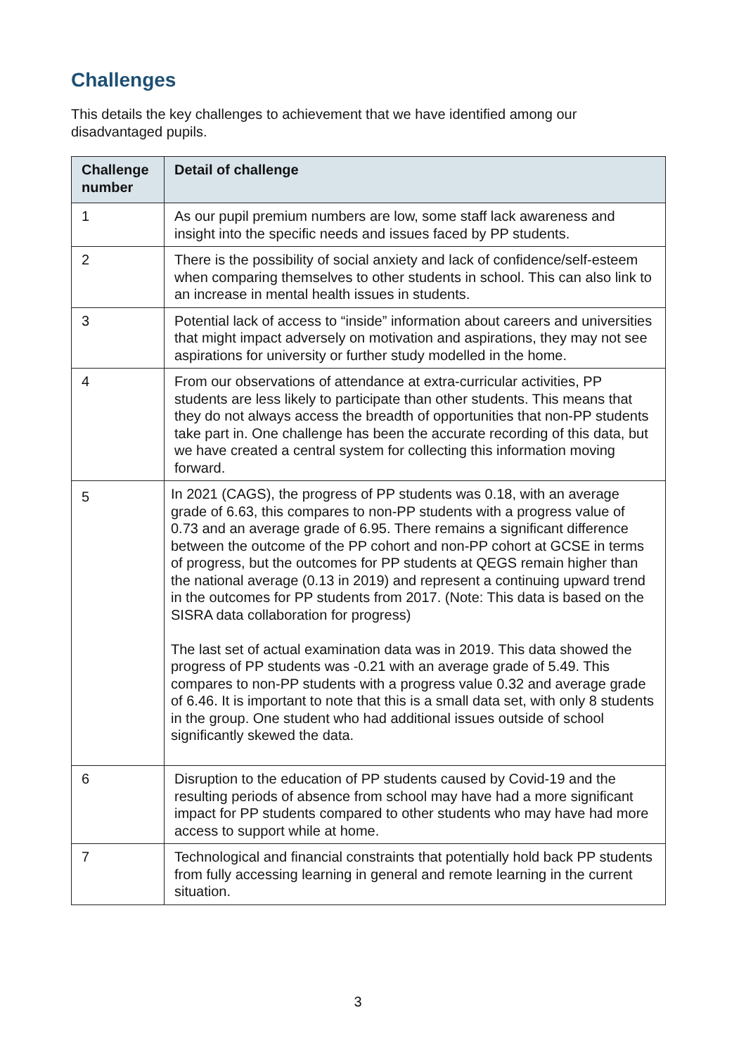Challenges
This details the key challenges to achievement that we have identified among our disadvantaged pupils.
| Challenge number | Detail of challenge |
| --- | --- |
| 1 | As our pupil premium numbers are low, some staff lack awareness and insight into the specific needs and issues faced by PP students. |
| 2 | There is the possibility of social anxiety and lack of confidence/self-esteem when comparing themselves to other students in school. This can also link to an increase in mental health issues in students. |
| 3 | Potential lack of access to “inside” information about careers and universities that might impact adversely on motivation and aspirations, they may not see aspirations for university or further study modelled in the home. |
| 4 | From our observations of attendance at extra-curricular activities, PP students are less likely to participate than other students. This means that they do not always access the breadth of opportunities that non-PP students take part in. One challenge has been the accurate recording of this data, but we have created a central system for collecting this information moving forward. |
| 5 | In 2021 (CAGS), the progress of PP students was 0.18, with an average grade of 6.63, this compares to non-PP students with a progress value of 0.73 and an average grade of 6.95. There remains a significant difference between the outcome of the PP cohort and non-PP cohort at GCSE in terms of progress, but the outcomes for PP students at QEGS remain higher than the national average (0.13 in 2019) and represent a continuing upward trend in the outcomes for PP students from 2017. (Note: This data is based on the SISRA data collaboration for progress) The last set of actual examination data was in 2019. This data showed the progress of PP students was -0.21 with an average grade of 5.49. This compares to non-PP students with a progress value 0.32 and average grade of 6.46. It is important to note that this is a small data set, with only 8 students in the group. One student who had additional issues outside of school significantly skewed the data. |
| 6 | Disruption to the education of PP students caused by Covid-19 and the resulting periods of absence from school may have had a more significant impact for PP students compared to other students who may have had more access to support while at home. |
| 7 | Technological and financial constraints that potentially hold back PP students from fully accessing learning in general and remote learning in the current situation. |
3